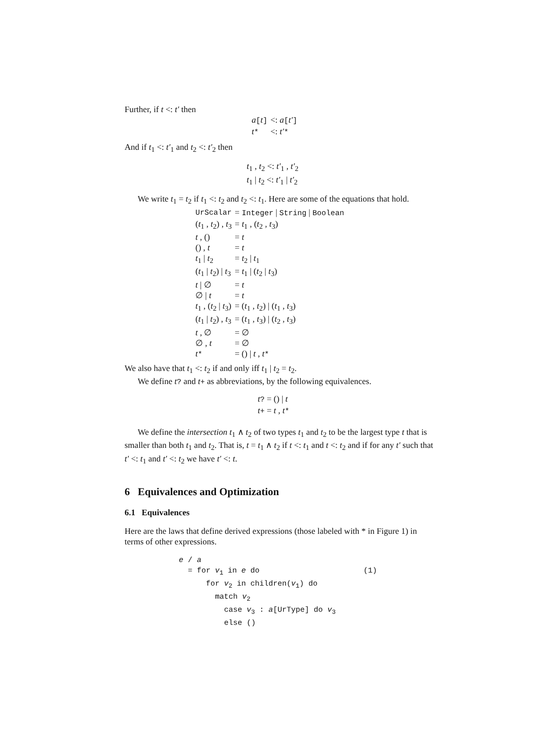Further, if t <: t′ then
| a [ t ] | <: a [ t′ ] |
| t * | <: t′ * |
And if t<sub>1</sub> <: t′<sub>1</sub> and t<sub>2</sub> <: t′<sub>2</sub> then
| t<sub>1</sub> , t<sub>2</sub> <: t′<sub>1</sub> , t′<sub>2</sub> |
| t<sub>1</sub> / t<sub>2</sub> <: t′<sub>1</sub> / t′<sub>2</sub> |
We write t<sub>1</sub> = t<sub>2</sub> if t<sub>1</sub> <: t<sub>2</sub> and t<sub>2</sub> <: t<sub>1</sub>. Here are some of the equations that hold.
| UrScalar | = Integer / String / Boolean |
| ( t<sub>1</sub> , t<sub>2</sub>) , t<sub>3</sub> | = t<sub>1</sub> , ( t<sub>2</sub> , t<sub>3</sub>) |
| t , () | = t |
| () , t | = t |
| t<sub>1</sub> / t<sub>2</sub> | = t<sub>2</sub> / t<sub>1</sub> |
| ( t<sub>1</sub> / t<sub>2</sub>) / t<sub>3</sub> | = t<sub>1</sub> / ( t<sub>2</sub> / t<sub>3</sub>) |
| t / ∅ | = t |
| ∅ / t | = t |
| t<sub>1</sub> , ( t<sub>2</sub> / t<sub>3</sub>) | = ( t<sub>1</sub> , t<sub>2</sub>) / ( t<sub>1</sub> , t<sub>3</sub>) |
| ( t<sub>1</sub> / t<sub>2</sub>) , t<sub>3</sub> | = ( t<sub>1</sub> , t<sub>3</sub>) / ( t<sub>2</sub> , t<sub>3</sub>) |
| t , ∅ | = ∅ |
| ∅ , t | = ∅ |
| t * | = () / t , t * |
We also have that t<sub>1</sub> <: t<sub>2</sub> if and only iff t<sub>1</sub> | t<sub>2</sub> = t<sub>2</sub>.
We define t? and t+ as abbreviations, by the following equivalences.
| t ? = () / t |
| t + = t , t * |
We define the intersection t<sub>1</sub> ∧ t<sub>2</sub> of two types t<sub>1</sub> and t<sub>2</sub> to be the largest type t that is smaller than both t<sub>1</sub> and t<sub>2</sub>. That is, t = t<sub>1</sub> ∧ t<sub>2</sub> if t <: t<sub>1</sub> and t <: t<sub>2</sub> and if for any t′ such that t′ <: t<sub>1</sub> and t′ <: t<sub>2</sub> we have t′ <: t.
6 Equivalences and Optimization
6.1 Equivalences
Here are the laws that define derived expressions (those labeled with * in Figure 1) in terms of other expressions.
e / a
  = for v1 in e do                       (1)
      for v2 in children(v1) do
        match v2
          case v3 : a[UrType] do v3
          else ()